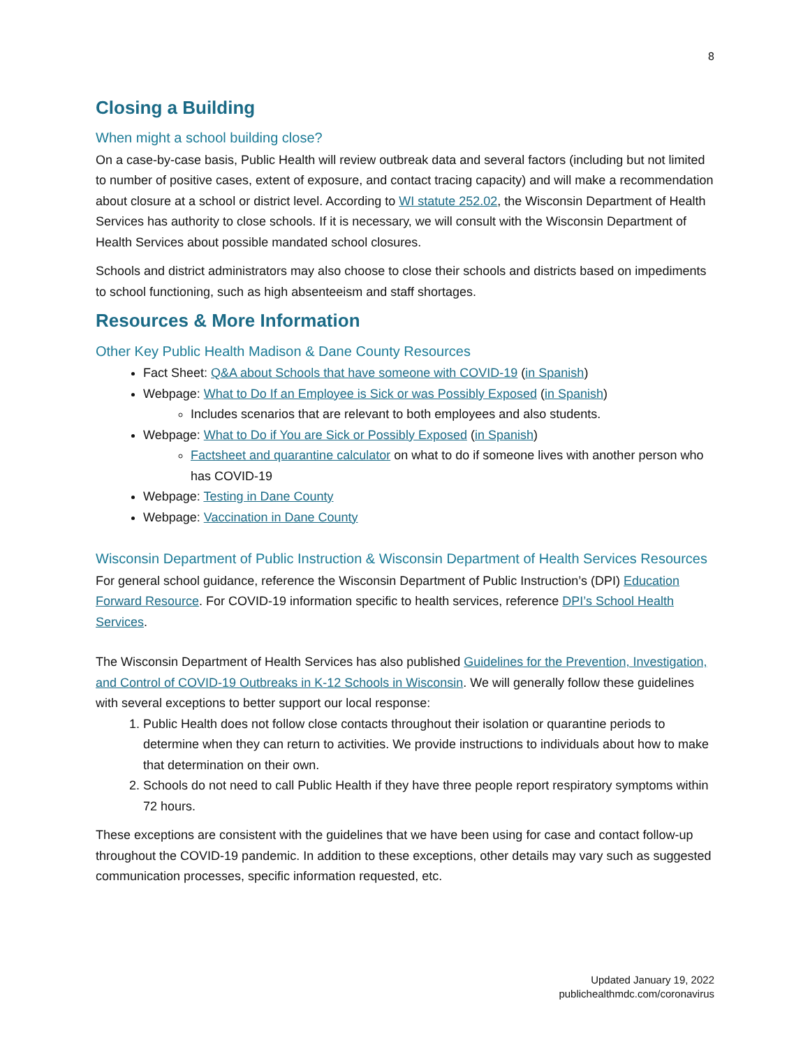8
Closing a Building
When might a school building close?
On a case-by-case basis, Public Health will review outbreak data and several factors (including but not limited to number of positive cases, extent of exposure, and contact tracing capacity) and will make a recommendation about closure at a school or district level. According to WI statute 252.02, the Wisconsin Department of Health Services has authority to close schools. If it is necessary, we will consult with the Wisconsin Department of Health Services about possible mandated school closures.
Schools and district administrators may also choose to close their schools and districts based on impediments to school functioning, such as high absenteeism and staff shortages.
Resources & More Information
Other Key Public Health Madison & Dane County Resources
Fact Sheet: Q&A about Schools that have someone with COVID-19 (in Spanish)
Webpage: What to Do If an Employee is Sick or was Possibly Exposed (in Spanish)
Includes scenarios that are relevant to both employees and also students.
Webpage: What to Do if You are Sick or Possibly Exposed (in Spanish)
Factsheet and quarantine calculator on what to do if someone lives with another person who has COVID-19
Webpage: Testing in Dane County
Webpage: Vaccination in Dane County
Wisconsin Department of Public Instruction & Wisconsin Department of Health Services Resources
For general school guidance, reference the Wisconsin Department of Public Instruction’s (DPI) Education Forward Resource. For COVID-19 information specific to health services, reference DPI’s School Health Services.
The Wisconsin Department of Health Services has also published Guidelines for the Prevention, Investigation, and Control of COVID-19 Outbreaks in K-12 Schools in Wisconsin. We will generally follow these guidelines with several exceptions to better support our local response:
1. Public Health does not follow close contacts throughout their isolation or quarantine periods to determine when they can return to activities. We provide instructions to individuals about how to make that determination on their own.
2. Schools do not need to call Public Health if they have three people report respiratory symptoms within 72 hours.
These exceptions are consistent with the guidelines that we have been using for case and contact follow-up throughout the COVID-19 pandemic. In addition to these exceptions, other details may vary such as suggested communication processes, specific information requested, etc.
Updated January 19, 2022
publichealthmdc.com/coronavirus